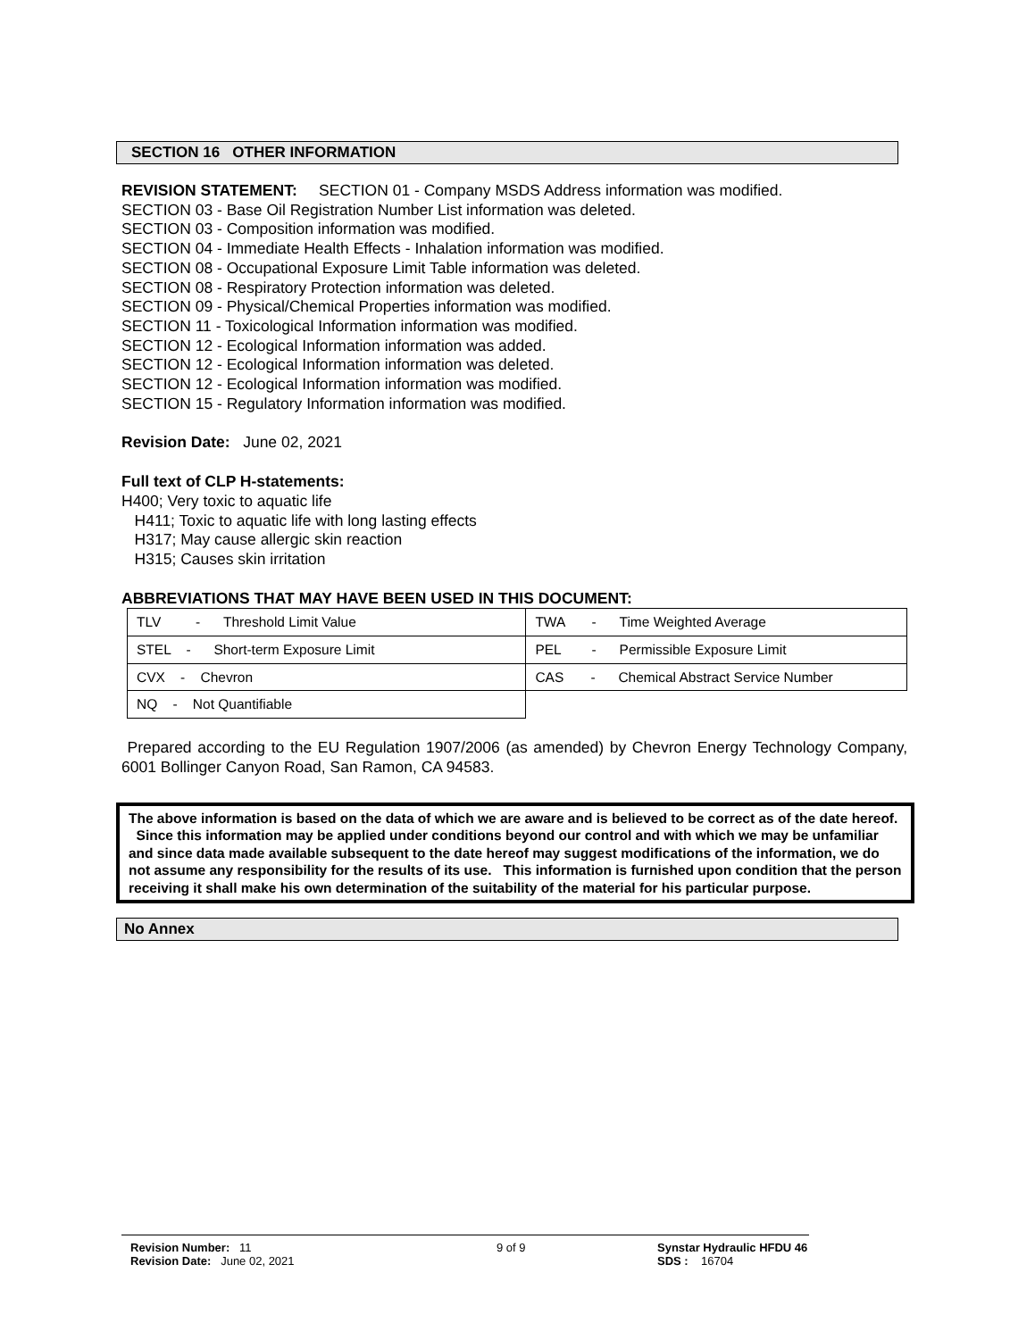SECTION 16 OTHER INFORMATION
REVISION STATEMENT: SECTION 01 - Company MSDS Address information was modified.
SECTION 03 - Base Oil Registration Number List information was deleted.
SECTION 03 - Composition information was modified.
SECTION 04 - Immediate Health Effects - Inhalation information was modified.
SECTION 08 - Occupational Exposure Limit Table information was deleted.
SECTION 08 - Respiratory Protection information was deleted.
SECTION 09 - Physical/Chemical Properties information was modified.
SECTION 11 - Toxicological Information information was modified.
SECTION 12 - Ecological Information information was added.
SECTION 12 - Ecological Information information was deleted.
SECTION 12 - Ecological Information information was modified.
SECTION 15 - Regulatory Information information was modified.
Revision Date: June 02, 2021
Full text of CLP H-statements:
H400; Very toxic to aquatic life
H411; Toxic to aquatic life with long lasting effects
H317; May cause allergic skin reaction
H315; Causes skin irritation
ABBREVIATIONS THAT MAY HAVE BEEN USED IN THIS DOCUMENT:
| TLV - Threshold Limit Value | TWA - Time Weighted Average |
| STEL - Short-term Exposure Limit | PEL - Permissible Exposure Limit |
| CVX - Chevron | CAS - Chemical Abstract Service Number |
| NQ - Not Quantifiable | |
Prepared according to the EU Regulation 1907/2006 (as amended) by Chevron Energy Technology Company, 6001 Bollinger Canyon Road, San Ramon, CA 94583.
The above information is based on the data of which we are aware and is believed to be correct as of the date hereof. Since this information may be applied under conditions beyond our control and with which we may be unfamiliar and since data made available subsequent to the date hereof may suggest modifications of the information, we do not assume any responsibility for the results of its use. This information is furnished upon condition that the person receiving it shall make his own determination of the suitability of the material for his particular purpose.
No Annex
Revision Number: 11
Revision Date: June 02, 2021
9 of 9 Synstar Hydraulic HFDU 46
SDS : 16704